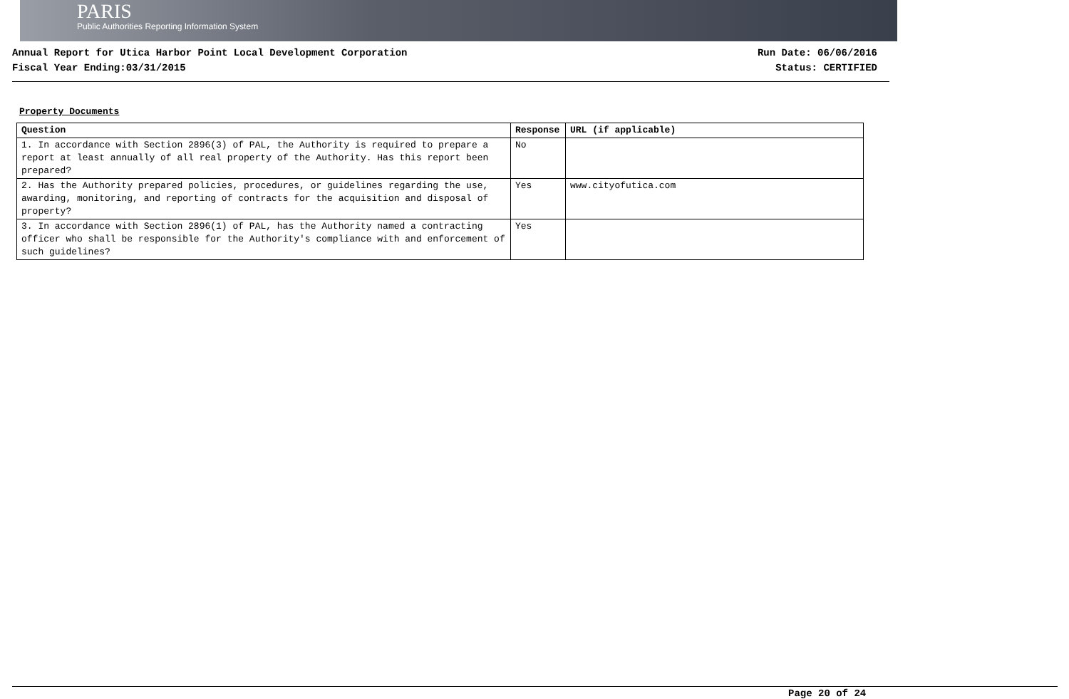PARIS
Public Authorities Reporting Information System
Annual Report for Utica Harbor Point Local Development Corporation
Fiscal Year Ending:03/31/2015
Run Date: 06/06/2016
Status: CERTIFIED
Property Documents
| Question | Response | URL (if applicable) |
| --- | --- | --- |
| 1. In accordance with Section 2896(3) of PAL, the Authority is required to prepare a report at least annually of all real property of the Authority. Has this report been prepared? | No | |
| 2. Has the Authority prepared policies, procedures, or guidelines regarding the use, awarding, monitoring, and reporting of contracts for the acquisition and disposal of property? | Yes | www.cityofutica.com |
| 3. In accordance with Section 2896(1) of PAL, has the Authority named a contracting officer who shall be responsible for the Authority's compliance with and enforcement of such guidelines? | Yes | |
Page 20 of 24